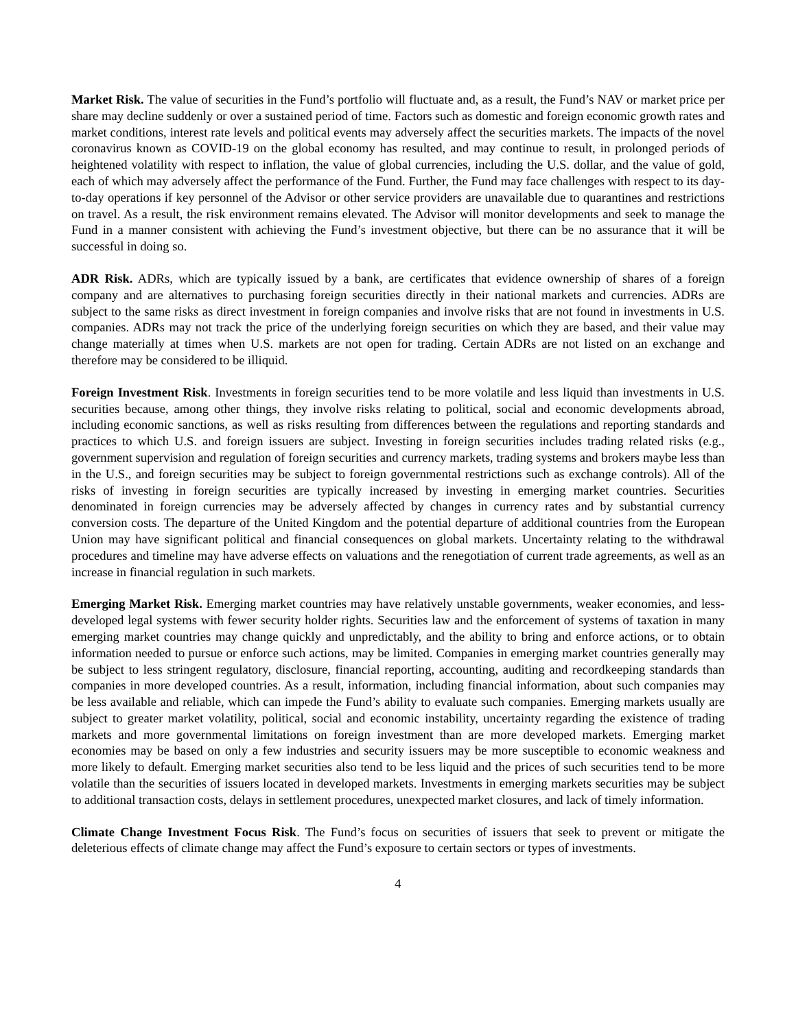Market Risk. The value of securities in the Fund’s portfolio will fluctuate and, as a result, the Fund’s NAV or market price per share may decline suddenly or over a sustained period of time. Factors such as domestic and foreign economic growth rates and market conditions, interest rate levels and political events may adversely affect the securities markets. The impacts of the novel coronavirus known as COVID-19 on the global economy has resulted, and may continue to result, in prolonged periods of heightened volatility with respect to inflation, the value of global currencies, including the U.S. dollar, and the value of gold, each of which may adversely affect the performance of the Fund. Further, the Fund may face challenges with respect to its day-to-day operations if key personnel of the Advisor or other service providers are unavailable due to quarantines and restrictions on travel. As a result, the risk environment remains elevated. The Advisor will monitor developments and seek to manage the Fund in a manner consistent with achieving the Fund’s investment objective, but there can be no assurance that it will be successful in doing so.
ADR Risk. ADRs, which are typically issued by a bank, are certificates that evidence ownership of shares of a foreign company and are alternatives to purchasing foreign securities directly in their national markets and currencies. ADRs are subject to the same risks as direct investment in foreign companies and involve risks that are not found in investments in U.S. companies. ADRs may not track the price of the underlying foreign securities on which they are based, and their value may change materially at times when U.S. markets are not open for trading. Certain ADRs are not listed on an exchange and therefore may be considered to be illiquid.
Foreign Investment Risk. Investments in foreign securities tend to be more volatile and less liquid than investments in U.S. securities because, among other things, they involve risks relating to political, social and economic developments abroad, including economic sanctions, as well as risks resulting from differences between the regulations and reporting standards and practices to which U.S. and foreign issuers are subject. Investing in foreign securities includes trading related risks (e.g., government supervision and regulation of foreign securities and currency markets, trading systems and brokers maybe less than in the U.S., and foreign securities may be subject to foreign governmental restrictions such as exchange controls). All of the risks of investing in foreign securities are typically increased by investing in emerging market countries. Securities denominated in foreign currencies may be adversely affected by changes in currency rates and by substantial currency conversion costs. The departure of the United Kingdom and the potential departure of additional countries from the European Union may have significant political and financial consequences on global markets. Uncertainty relating to the withdrawal procedures and timeline may have adverse effects on valuations and the renegotiation of current trade agreements, as well as an increase in financial regulation in such markets.
Emerging Market Risk. Emerging market countries may have relatively unstable governments, weaker economies, and less-developed legal systems with fewer security holder rights. Securities law and the enforcement of systems of taxation in many emerging market countries may change quickly and unpredictably, and the ability to bring and enforce actions, or to obtain information needed to pursue or enforce such actions, may be limited. Companies in emerging market countries generally may be subject to less stringent regulatory, disclosure, financial reporting, accounting, auditing and recordkeeping standards than companies in more developed countries. As a result, information, including financial information, about such companies may be less available and reliable, which can impede the Fund’s ability to evaluate such companies. Emerging markets usually are subject to greater market volatility, political, social and economic instability, uncertainty regarding the existence of trading markets and more governmental limitations on foreign investment than are more developed markets. Emerging market economies may be based on only a few industries and security issuers may be more susceptible to economic weakness and more likely to default. Emerging market securities also tend to be less liquid and the prices of such securities tend to be more volatile than the securities of issuers located in developed markets. Investments in emerging markets securities may be subject to additional transaction costs, delays in settlement procedures, unexpected market closures, and lack of timely information.
Climate Change Investment Focus Risk. The Fund’s focus on securities of issuers that seek to prevent or mitigate the deleterious effects of climate change may affect the Fund’s exposure to certain sectors or types of investments.
4